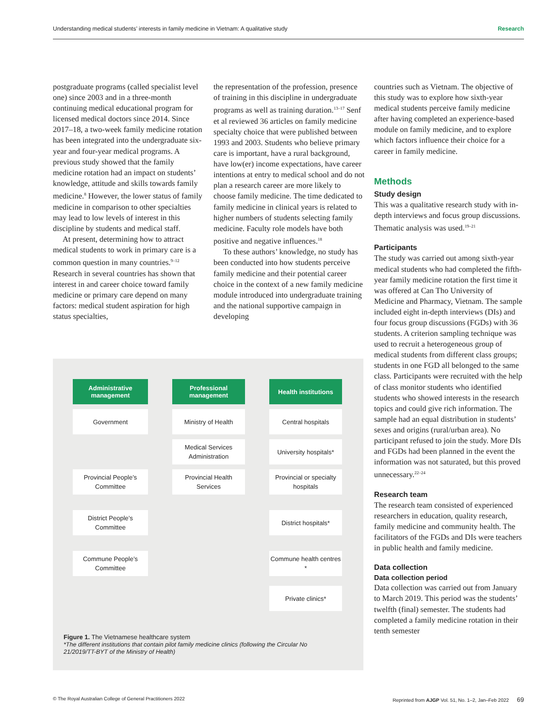Understanding medical students’ interests in family medicine in Vietnam: A qualitative study Research
postgraduate programs (called specialist level one) since 2003 and in a three-month continuing medical educational program for licensed medical doctors since 2014. Since 2017–18, a two-week family medicine rotation has been integrated into the undergraduate six-year and four-year medical programs. A previous study showed that the family medicine rotation had an impact on students’ knowledge, attitude and skills towards family medicine.<sup>8</sup> However, the lower status of family medicine in comparison to other specialties may lead to low levels of interest in this discipline by students and medical staff.
At present, determining how to attract medical students to work in primary care is a common question in many countries.<sup>9–12</sup> Research in several countries has shown that interest in and career choice toward family medicine or primary care depend on many factors: medical student aspiration for high status specialties,
the representation of the profession, presence of training in this discipline in undergraduate programs as well as training duration.<sup>13–17</sup> Senf et al reviewed 36 articles on family medicine specialty choice that were published between 1993 and 2003. Students who believe primary care is important, have a rural background, have low(er) income expectations, have career intentions at entry to medical school and do not plan a research career are more likely to choose family medicine. The time dedicated to family medicine in clinical years is related to higher numbers of students selecting family medicine. Faculty role models have both positive and negative influences.<sup>18</sup>
To these authors’ knowledge, no study has been conducted into how students perceive family medicine and their potential career choice in the context of a new family medicine module introduced into undergraduate training and the national supportive campaign in developing
countries such as Vietnam. The objective of this study was to explore how sixth-year medical students perceive family medicine after having completed an experience-based module on family medicine, and to explore which factors influence their choice for a career in family medicine.
Methods
Study design
This was a qualitative research study with in-depth interviews and focus group discussions. Thematic analysis was used.<sup>19–21</sup>
Participants
The study was carried out among sixth-year medical students who had completed the fifth-year family medicine rotation the first time it was offered at Can Tho University of Medicine and Pharmacy, Vietnam. The sample included eight in-depth interviews (DIs) and four focus group discussions (FGDs) with 36 students. A criterion sampling technique was used to recruit a heterogeneous group of medical students from different class groups; students in one FGD all belonged to the same class. Participants were recruited with the help of class monitor students who identified students who showed interests in the research topics and could give rich information. The sample had an equal distribution in students’ sexes and origins (rural/urban area). No participant refused to join the study. More DIs and FGDs had been planned in the event the information was not saturated, but this proved unnecessary.<sup>22–24</sup>
Research team
The research team consisted of experienced researchers in education, quality research, family medicine and community health. The facilitators of the FGDs and DIs were teachers in public health and family medicine.
Data collection
Data collection period
Data collection was carried out from January to March 2019. This period was the students’ twelfth (final) semester. The students had completed a family medicine rotation in their tenth semester
Administrative management
Professional management
Health institutions
Government
Ministry of Health
Central hospitals
Medical Services Administration
University hospitals*
Provincial People’s Committee
Provincial Health Services
Provincial or specialty hospitals
District People’s Committee
District hospitals*
Commune People’s Committee
Commune health centres *
Private clinics*
Figure 1. The Vietnamese healthcare system
*The different institutions that contain pilot family medicine clinics (following the Circular No 21/2019/TT-BYT of the Ministry of Health)
© The Royal Australian College of General Practitioners 2022 Reprinted from AJGP Vol. 51, No. 1–2, Jan–Feb 2022 69